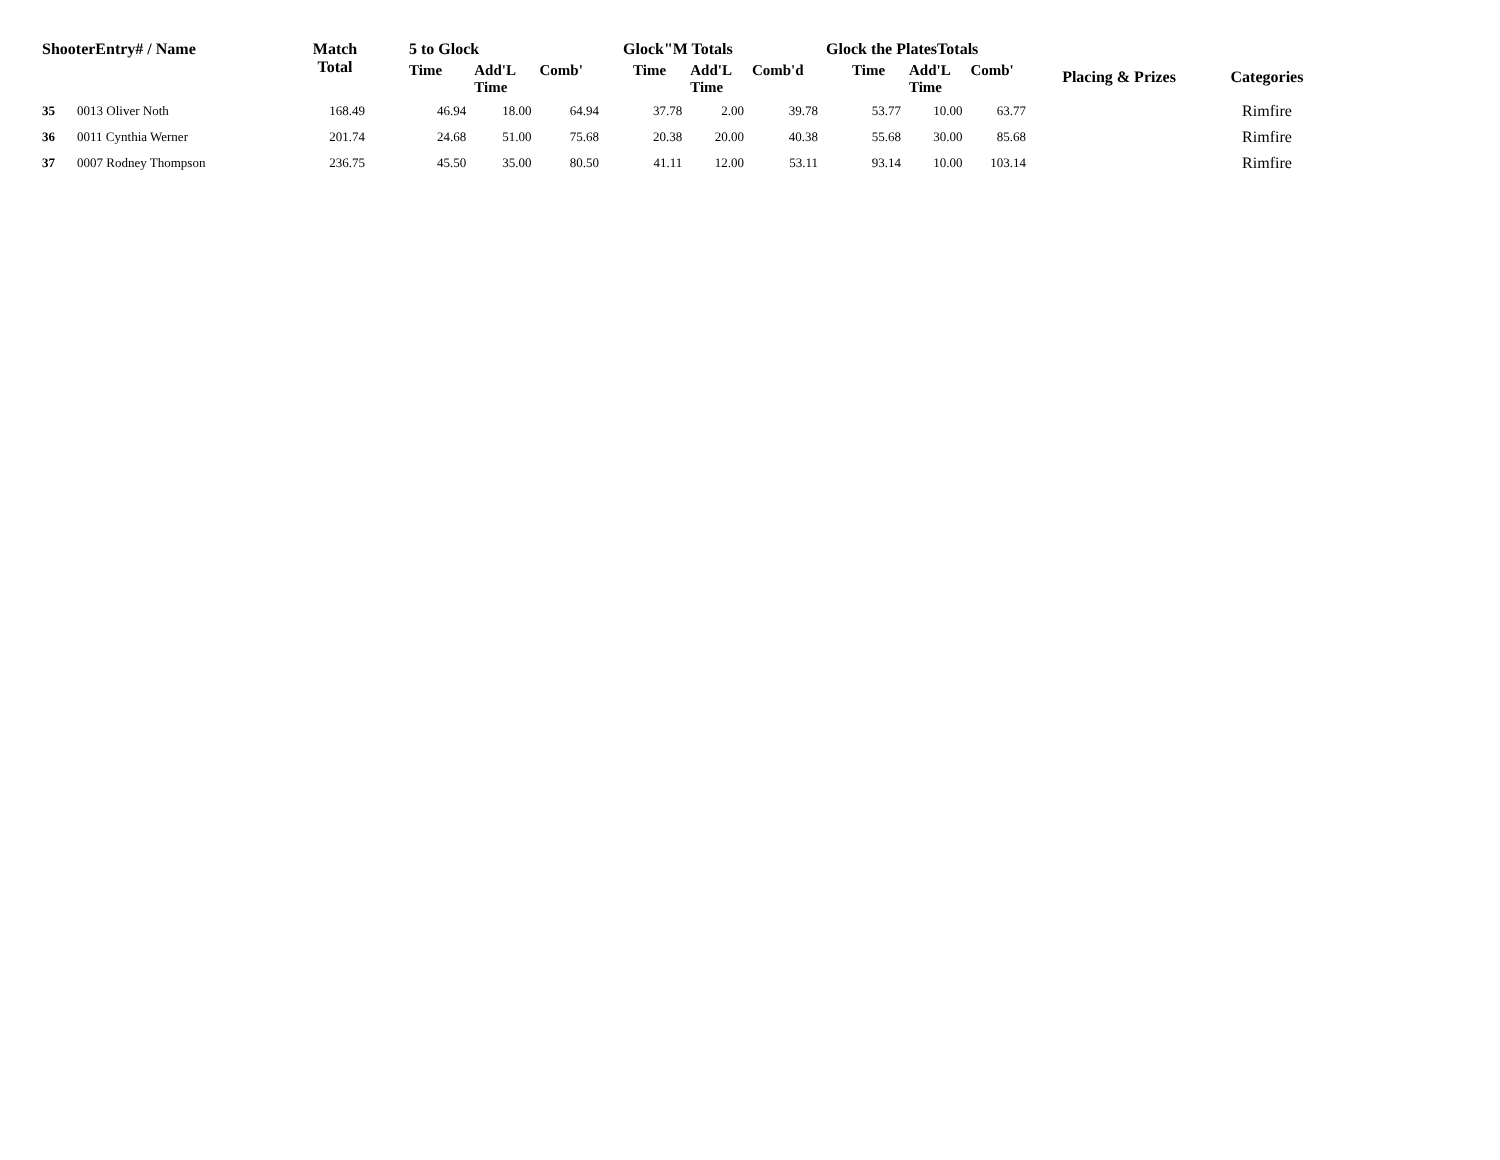| ShooterEntry# / Name | | Match Total | 5 to Glock | | | Glock"M Totals | | | Glock the PlatesTotals | | | Placing & Prizes | Categories |
| --- | --- | --- | --- | --- | --- | --- | --- | --- | --- | --- | --- | --- | --- |
| | | | Time | Add'L Time | Comb' | Time | Add'L Time | Comb'd | Time | Add'L Time | Comb' | | |
| 35 | 0013 Oliver Noth | 168.49 | 46.94 | 18.00 | 64.94 | 37.78 | 2.00 | 39.78 | 53.77 | 10.00 | 63.77 | | Rimfire |
| 36 | 0011 Cynthia Werner | 201.74 | 24.68 | 51.00 | 75.68 | 20.38 | 20.00 | 40.38 | 55.68 | 30.00 | 85.68 | | Rimfire |
| 37 | 0007 Rodney Thompson | 236.75 | 45.50 | 35.00 | 80.50 | 41.11 | 12.00 | 53.11 | 93.14 | 10.00 | 103.14 | | Rimfire |